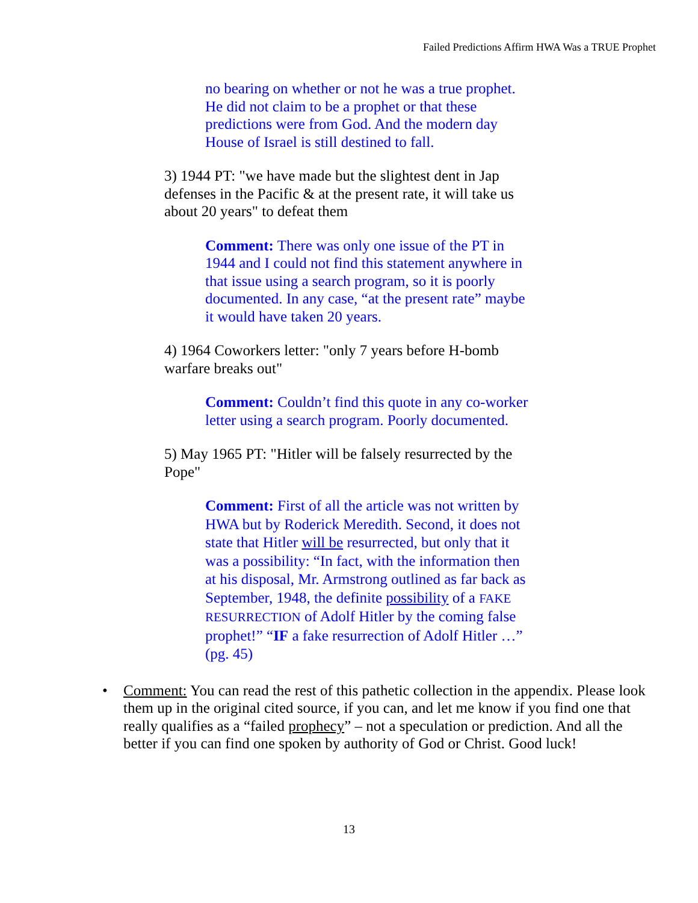Failed Predictions Affirm HWA Was a TRUE Prophet
no bearing on whether or not he was a true prophet. He did not claim to be a prophet or that these predictions were from God. And the modern day House of Israel is still destined to fall.
3) 1944 PT: "we have made but the slightest dent in Jap defenses in the Pacific & at the present rate, it will take us about 20 years" to defeat them
Comment: There was only one issue of the PT in 1944 and I could not find this statement anywhere in that issue using a search program, so it is poorly documented. In any case, “at the present rate” maybe it would have taken 20 years.
4) 1964 Coworkers letter: "only 7 years before H-bomb warfare breaks out"
Comment: Couldn’t find this quote in any co-worker letter using a search program. Poorly documented.
5) May 1965 PT: "Hitler will be falsely resurrected by the Pope"
Comment: First of all the article was not written by HWA but by Roderick Meredith. Second, it does not state that Hitler will be resurrected, but only that it was a possibility: “In fact, with the information then at his disposal, Mr. Armstrong outlined as far back as September, 1948, the definite possibility of a FAKE RESURRECTION of Adolf Hitler by the coming false prophet!” “IF a fake resurrection of Adolf Hitler …” (pg. 45)
• Comment: You can read the rest of this pathetic collection in the appendix. Please look them up in the original cited source, if you can, and let me know if you find one that really qualifies as a “failed prophecy” – not a speculation or prediction. And all the better if you can find one spoken by authority of God or Christ. Good luck!
13